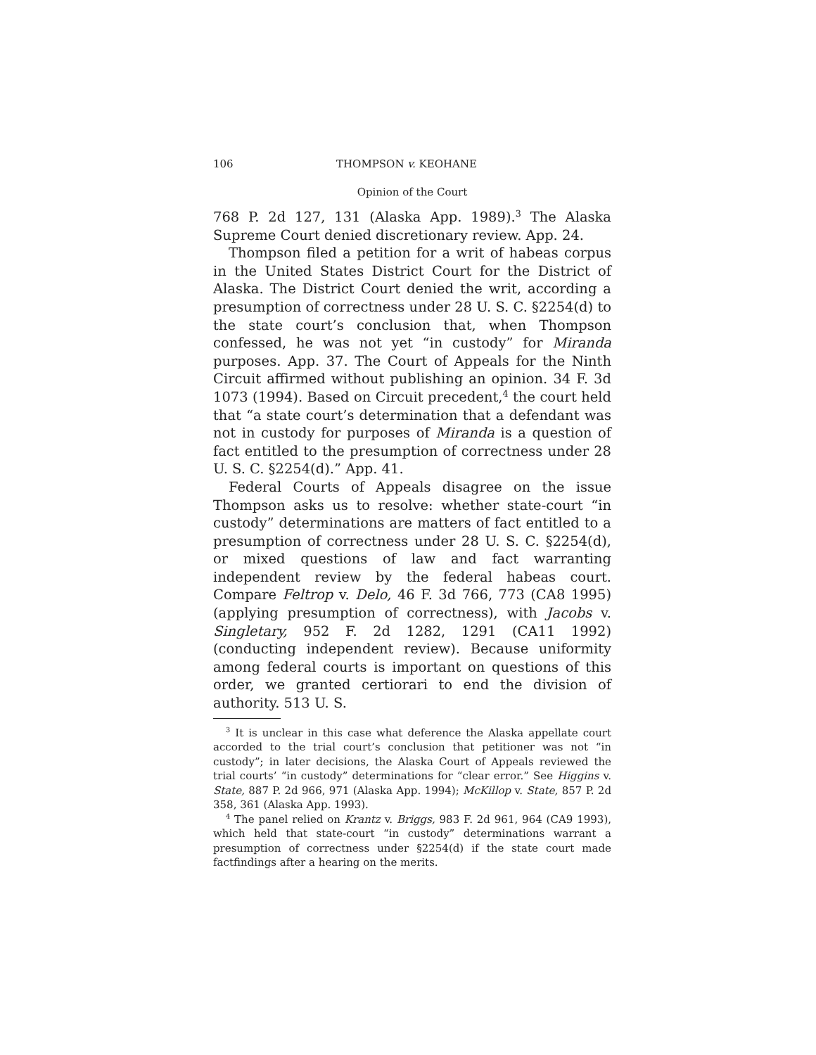106 THOMPSON v. KEOHANE
Opinion of the Court
768 P. 2d 127, 131 (Alaska App. 1989).<sup>3</sup> The Alaska Supreme Court denied discretionary review. App. 24.
Thompson filed a petition for a writ of habeas corpus in the United States District Court for the District of Alaska. The District Court denied the writ, according a presumption of correctness under 28 U. S. C. §2254(d) to the state court’s conclusion that, when Thompson confessed, he was not yet “in custody” for Miranda purposes. App. 37. The Court of Appeals for the Ninth Circuit affirmed without publishing an opinion. 34 F. 3d 1073 (1994). Based on Circuit precedent,<sup>4</sup> the court held that “a state court’s determination that a defendant was not in custody for purposes of Miranda is a question of fact entitled to the presumption of correctness under 28 U. S. C. §2254(d).” App. 41.
Federal Courts of Appeals disagree on the issue Thompson asks us to resolve: whether state-court “in custody” determinations are matters of fact entitled to a presumption of correctness under 28 U. S. C. §2254(d), or mixed questions of law and fact warranting independent review by the federal habeas court. Compare Feltrop v. Delo, 46 F. 3d 766, 773 (CA8 1995) (applying presumption of correctness), with Jacobs v. Singletary, 952 F. 2d 1282, 1291 (CA11 1992) (conducting independent review). Because uniformity among federal courts is important on questions of this order, we granted certiorari to end the division of authority. 513 U. S.
<sup>3</sup> It is unclear in this case what deference the Alaska appellate court accorded to the trial court’s conclusion that petitioner was not “in custody”; in later decisions, the Alaska Court of Appeals reviewed the trial courts’ “in custody” determinations for “clear error.” See Higgins v. State, 887 P. 2d 966, 971 (Alaska App. 1994); McKillop v. State, 857 P. 2d 358, 361 (Alaska App. 1993).
<sup>4</sup> The panel relied on Krantz v. Briggs, 983 F. 2d 961, 964 (CA9 1993), which held that state-court “in custody” determinations warrant a presumption of correctness under §2254(d) if the state court made factfindings after a hearing on the merits.